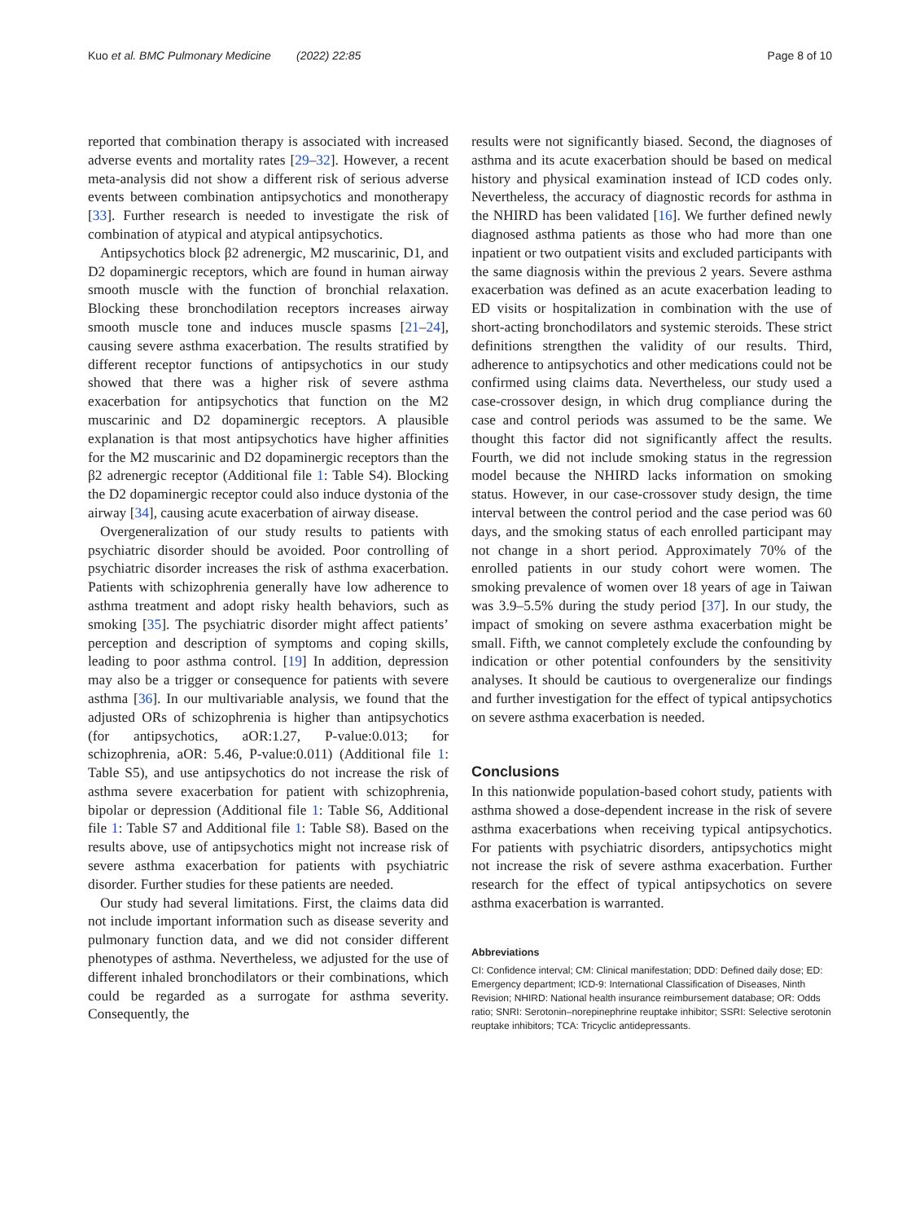Kuo et al. BMC Pulmonary Medicine (2022) 22:85 Page 8 of 10
reported that combination therapy is associated with increased adverse events and mortality rates [29–32]. However, a recent meta-analysis did not show a different risk of serious adverse events between combination antipsychotics and monotherapy [33]. Further research is needed to investigate the risk of combination of atypical and atypical antipsychotics.
Antipsychotics block β2 adrenergic, M2 muscarinic, D1, and D2 dopaminergic receptors, which are found in human airway smooth muscle with the function of bronchial relaxation. Blocking these bronchodilation receptors increases airway smooth muscle tone and induces muscle spasms [21–24], causing severe asthma exacerbation. The results stratified by different receptor functions of antipsychotics in our study showed that there was a higher risk of severe asthma exacerbation for antipsychotics that function on the M2 muscarinic and D2 dopaminergic receptors. A plausible explanation is that most antipsychotics have higher affinities for the M2 muscarinic and D2 dopaminergic receptors than the β2 adrenergic receptor (Additional file 1: Table S4). Blocking the D2 dopaminergic receptor could also induce dystonia of the airway [34], causing acute exacerbation of airway disease.
Overgeneralization of our study results to patients with psychiatric disorder should be avoided. Poor controlling of psychiatric disorder increases the risk of asthma exacerbation. Patients with schizophrenia generally have low adherence to asthma treatment and adopt risky health behaviors, such as smoking [35]. The psychiatric disorder might affect patients’ perception and description of symptoms and coping skills, leading to poor asthma control. [19] In addition, depression may also be a trigger or consequence for patients with severe asthma [36]. In our multivariable analysis, we found that the adjusted ORs of schizophrenia is higher than antipsychotics (for antipsychotics, aOR:1.27, P-value:0.013; for schizophrenia, aOR: 5.46, P-value:0.011) (Additional file 1: Table S5), and use antipsychotics do not increase the risk of asthma severe exacerbation for patient with schizophrenia, bipolar or depression (Additional file 1: Table S6, Additional file 1: Table S7 and Additional file 1: Table S8). Based on the results above, use of antipsychotics might not increase risk of severe asthma exacerbation for patients with psychiatric disorder. Further studies for these patients are needed.
Our study had several limitations. First, the claims data did not include important information such as disease severity and pulmonary function data, and we did not consider different phenotypes of asthma. Nevertheless, we adjusted for the use of different inhaled bronchodilators or their combinations, which could be regarded as a surrogate for asthma severity. Consequently, the
results were not significantly biased. Second, the diagnoses of asthma and its acute exacerbation should be based on medical history and physical examination instead of ICD codes only. Nevertheless, the accuracy of diagnostic records for asthma in the NHIRD has been validated [16]. We further defined newly diagnosed asthma patients as those who had more than one inpatient or two outpatient visits and excluded participants with the same diagnosis within the previous 2 years. Severe asthma exacerbation was defined as an acute exacerbation leading to ED visits or hospitalization in combination with the use of short-acting bronchodilators and systemic steroids. These strict definitions strengthen the validity of our results. Third, adherence to antipsychotics and other medications could not be confirmed using claims data. Nevertheless, our study used a case-crossover design, in which drug compliance during the case and control periods was assumed to be the same. We thought this factor did not significantly affect the results. Fourth, we did not include smoking status in the regression model because the NHIRD lacks information on smoking status. However, in our case-crossover study design, the time interval between the control period and the case period was 60 days, and the smoking status of each enrolled participant may not change in a short period. Approximately 70% of the enrolled patients in our study cohort were women. The smoking prevalence of women over 18 years of age in Taiwan was 3.9–5.5% during the study period [37]. In our study, the impact of smoking on severe asthma exacerbation might be small. Fifth, we cannot completely exclude the confounding by indication or other potential confounders by the sensitivity analyses. It should be cautious to overgeneralize our findings and further investigation for the effect of typical antipsychotics on severe asthma exacerbation is needed.
Conclusions
In this nationwide population-based cohort study, patients with asthma showed a dose-dependent increase in the risk of severe asthma exacerbations when receiving typical antipsychotics. For patients with psychiatric disorders, antipsychotics might not increase the risk of severe asthma exacerbation. Further research for the effect of typical antipsychotics on severe asthma exacerbation is warranted.
Abbreviations
CI: Confidence interval; CM: Clinical manifestation; DDD: Defined daily dose; ED: Emergency department; ICD-9: International Classification of Diseases, Ninth Revision; NHIRD: National health insurance reimbursement database; OR: Odds ratio; SNRI: Serotonin–norepinephrine reuptake inhibitor; SSRI: Selective serotonin reuptake inhibitors; TCA: Tricyclic antidepressants.